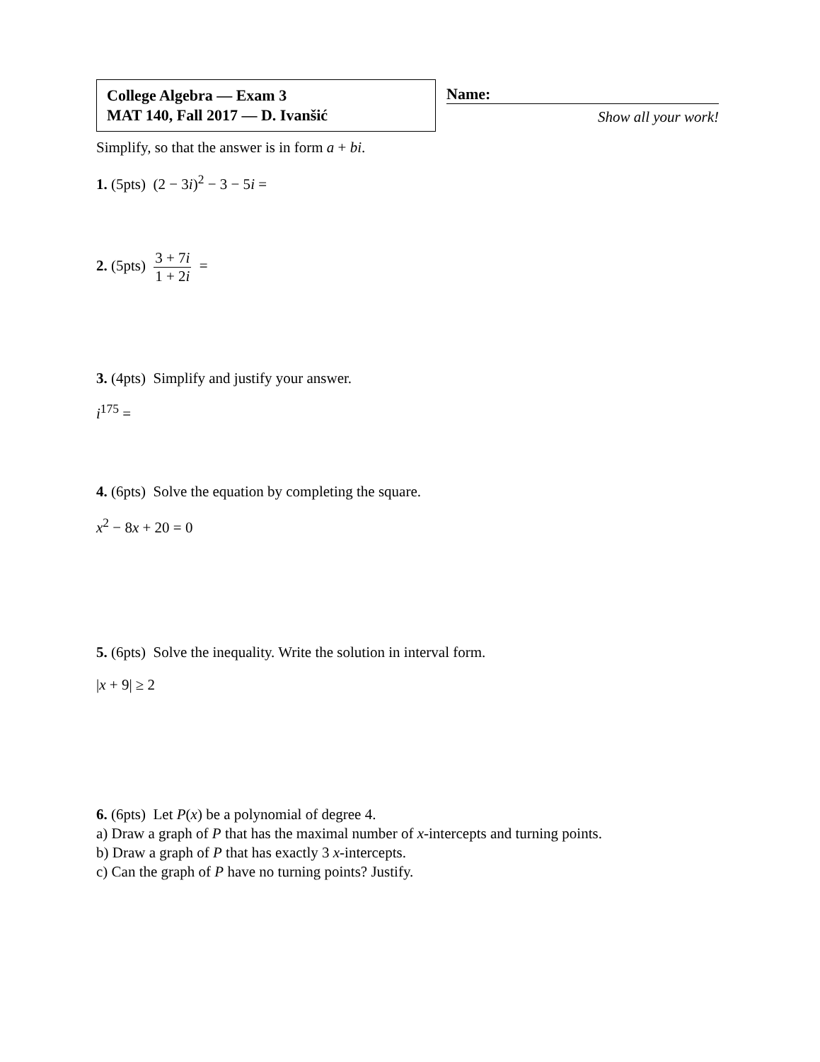College Algebra — Exam 3
MAT 140, Fall 2017 — D. Ivanšić
Name:
Show all your work!
Simplify, so that the answer is in form a + bi.
1. (5pts) (2 − 3i)<sup>2</sup> − 3 − 5i =
2. (5pts) 3 + 7i 1 + 2i =
3. (4pts) Simplify and justify your answer.
i<sup>175</sup> =
4. (6pts) Solve the equation by completing the square.
x<sup>2</sup> − 8x + 20 = 0
5. (6pts) Solve the inequality. Write the solution in interval form.
|x + 9| ≥ 2
6. (6pts) Let P(x) be a polynomial of degree 4.
a) Draw a graph of P that has the maximal number of x-intercepts and turning points.
b) Draw a graph of P that has exactly 3 x-intercepts.
c) Can the graph of P have no turning points? Justify.